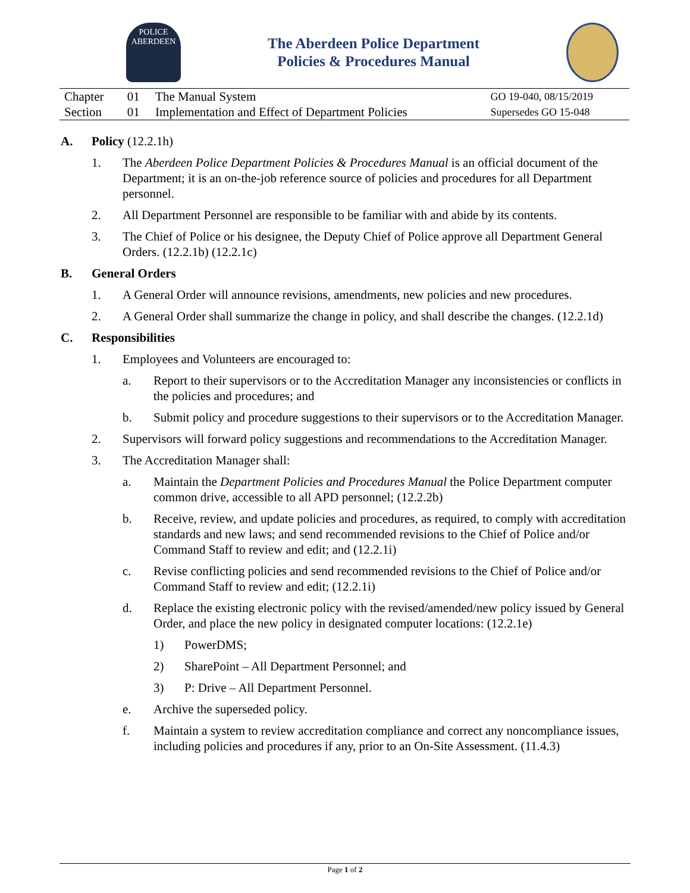POLICE
ABERDEEN
The Aberdeen Police Department
Policies & Procedures Manual
| Chapter | 01 | The Manual System | GO 19-040, 08/15/2019 |
| Section | 01 | Implementation and Effect of Department Policies | Supersedes GO 15-048 |
A. Policy (12.2.1h)
1. The Aberdeen Police Department Policies & Procedures Manual is an official document of the Department; it is an on-the-job reference source of policies and procedures for all Department personnel.
2. All Department Personnel are responsible to be familiar with and abide by its contents.
3. The Chief of Police or his designee, the Deputy Chief of Police approve all Department General Orders. (12.2.1b) (12.2.1c)
B. General Orders
1. A General Order will announce revisions, amendments, new policies and new procedures.
2. A General Order shall summarize the change in policy, and shall describe the changes. (12.2.1d)
C. Responsibilities
1. Employees and Volunteers are encouraged to:
a. Report to their supervisors or to the Accreditation Manager any inconsistencies or conflicts in the policies and procedures; and
b. Submit policy and procedure suggestions to their supervisors or to the Accreditation Manager.
2. Supervisors will forward policy suggestions and recommendations to the Accreditation Manager.
3. The Accreditation Manager shall:
a. Maintain the Department Policies and Procedures Manual the Police Department computer common drive, accessible to all APD personnel; (12.2.2b)
b. Receive, review, and update policies and procedures, as required, to comply with accreditation standards and new laws; and send recommended revisions to the Chief of Police and/or Command Staff to review and edit; and (12.2.1i)
c. Revise conflicting policies and send recommended revisions to the Chief of Police and/or Command Staff to review and edit; (12.2.1i)
d. Replace the existing electronic policy with the revised/amended/new policy issued by General Order, and place the new policy in designated computer locations: (12.2.1e)
1) PowerDMS;
2) SharePoint – All Department Personnel; and
3) P: Drive – All Department Personnel.
e. Archive the superseded policy.
f. Maintain a system to review accreditation compliance and correct any noncompliance issues, including policies and procedures if any, prior to an On-Site Assessment. (11.4.3)
Page 1 of 2